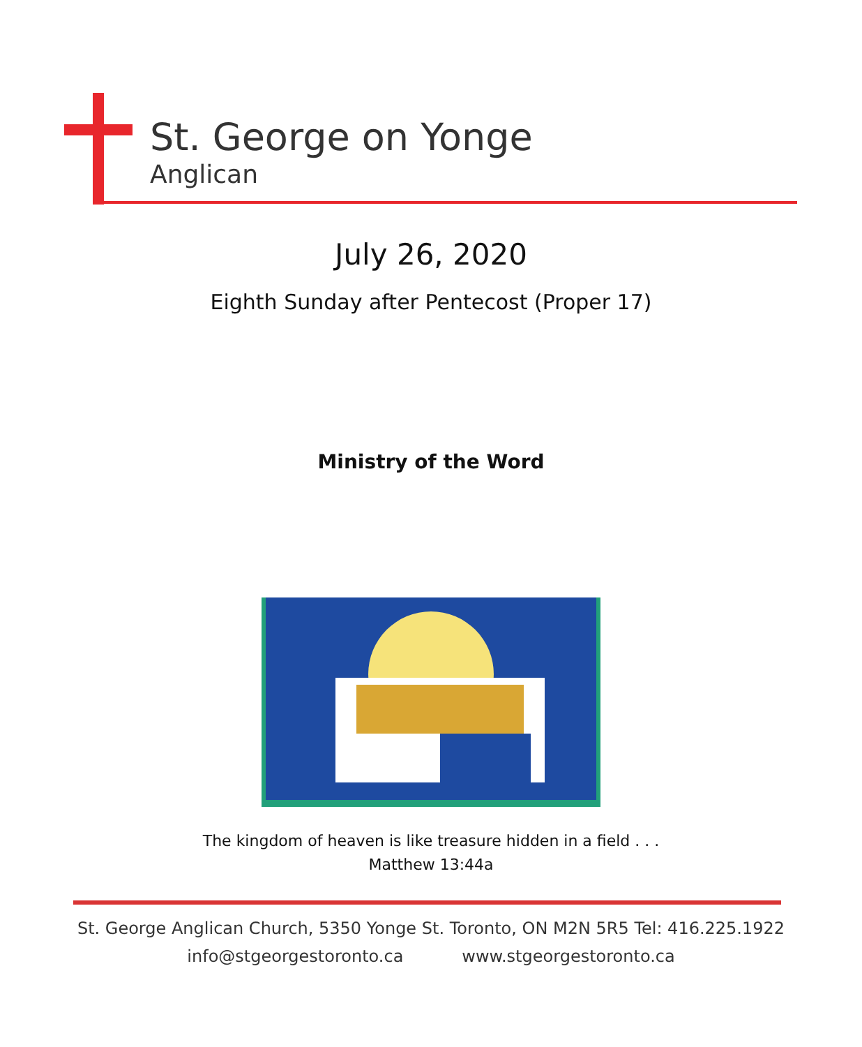St. George on Yonge
Anglican
July 26, 2020
Eighth Sunday after Pentecost (Proper 17)
Ministry of the Word
The kingdom of heaven is like treasure hidden in a field . . .
Matthew 13:44a
St. George Anglican Church, 5350 Yonge St. Toronto, ON M2N 5R5 Tel: 416.225.1922
info@stgeorgestoronto.ca www.stgeorgestoronto.ca